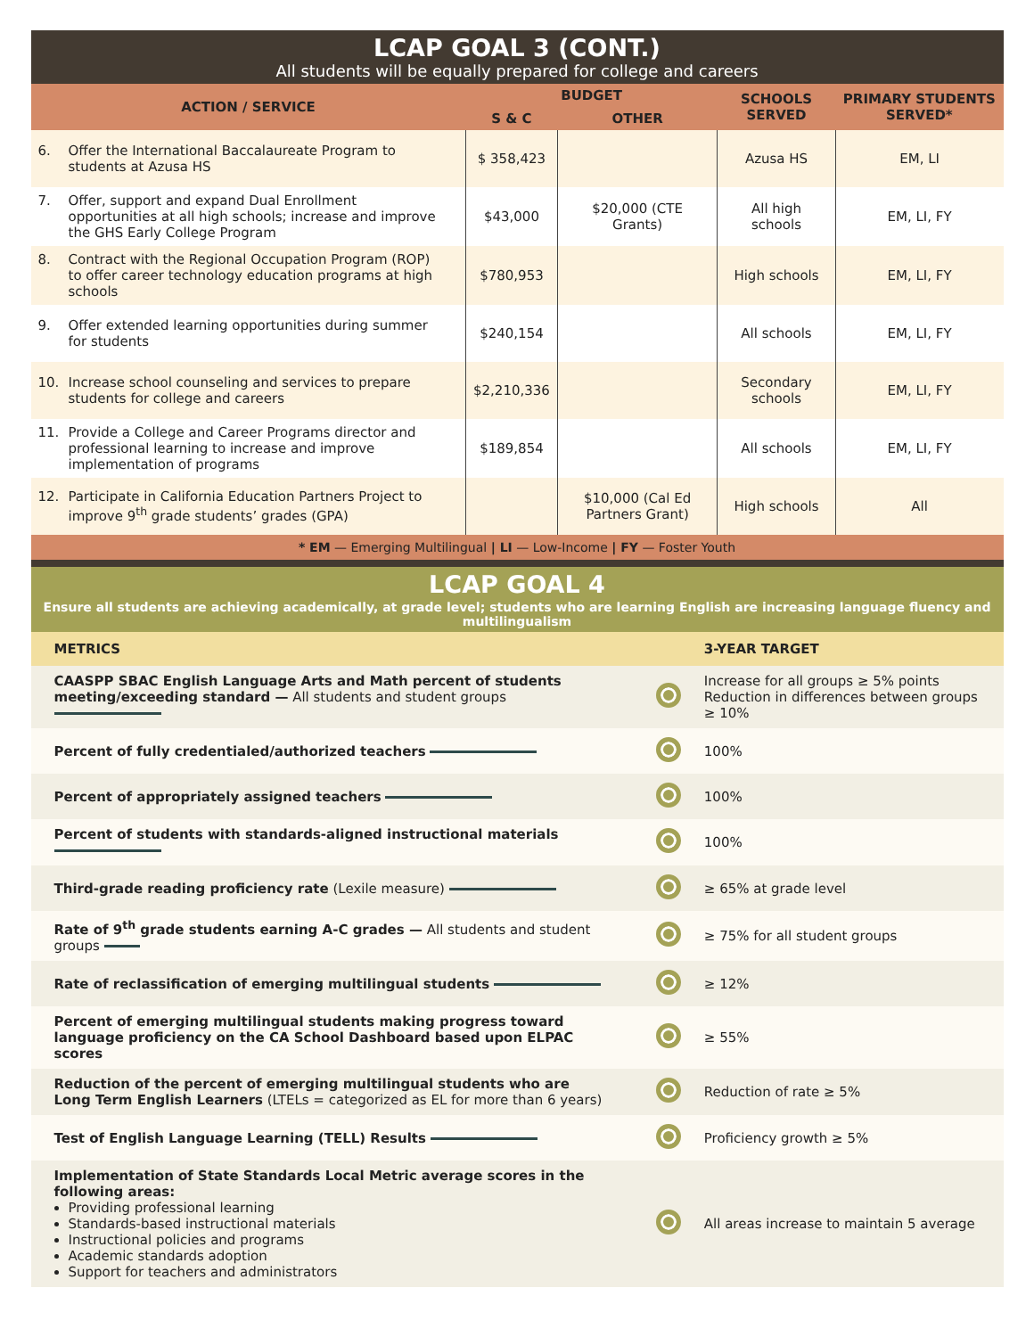LCAP GOAL 3 (CONT.)
All students will be equally prepared for college and careers
| ACTION / SERVICE | BUDGET | | SCHOOLS SERVED | PRIMARY STUDENTS SERVED* |
| --- | --- | --- | --- | --- |
| | S & C | OTHER | | |
| 6. Offer the International Baccalaureate Program to students at Azusa HS | $ 358,423 | | Azusa HS | EM, LI |
| 7. Offer, support and expand Dual Enrollment opportunities at all high schools; increase and improve the GHS Early College Program | $43,000 | $20,000 (CTE Grants) | All high schools | EM, LI, FY |
| 8. Contract with the Regional Occupation Program (ROP) to offer career technology education programs at high schools | $780,953 | | High schools | EM, LI, FY |
| 9. Offer extended learning opportunities during summer for students | $240,154 | | All schools | EM, LI, FY |
| 10. Increase school counseling and services to prepare students for college and careers | $2,210,336 | | Secondary schools | EM, LI, FY |
| 11. Provide a College and Career Programs director and professional learning to increase and improve implementation of programs | $189,854 | | All schools | EM, LI, FY |
| 12. Participate in California Education Partners Project to improve 9<sup>th</sup> grade students’ grades (GPA) | | $10,000 (Cal Ed Partners Grant) | High schools | All |
* EM — Emerging Multilingual | LI — Low-Income | FY — Foster Youth
LCAP GOAL 4
Ensure all students are achieving academically, at grade level; students who are learning English are increasing language fluency and multilingualism
| METRICS | | 3-YEAR TARGET |
| --- | --- | --- |
| CAASPP SBAC English Language Arts and Math percent of students meeting/exceeding standard — All students and student groups | | Increase for all groups ≥ 5% points Reduction in differences between groups ≥ 10% |
| Percent of fully credentialed/authorized teachers | | 100% |
| Percent of appropriately assigned teachers | | 100% |
| Percent of students with standards-aligned instructional materials | | 100% |
| Third-grade reading proficiency rate (Lexile measure) | | ≥ 65% at grade level |
| Rate of 9<sup>th</sup> grade students earning A-C grades — All students and student groups | | ≥ 75% for all student groups |
| Rate of reclassification of emerging multilingual students | | ≥ 12% |
| Percent of emerging multilingual students making progress toward language proficiency on the CA School Dashboard based upon ELPAC scores | | ≥ 55% |
| Reduction of the percent of emerging multilingual students who are Long Term English Learners (LTELs = categorized as EL for more than 6 years) | | Reduction of rate ≥ 5% |
| Test of English Language Learning (TELL) Results | | Proficiency growth ≥ 5% |
| Implementation of State Standards Local Metric average scores in the following areas: Providing professional learning Standards-based instructional materials Instructional policies and programs Academic standards adoption Support for teachers and administrators | | All areas increase to maintain 5 average |